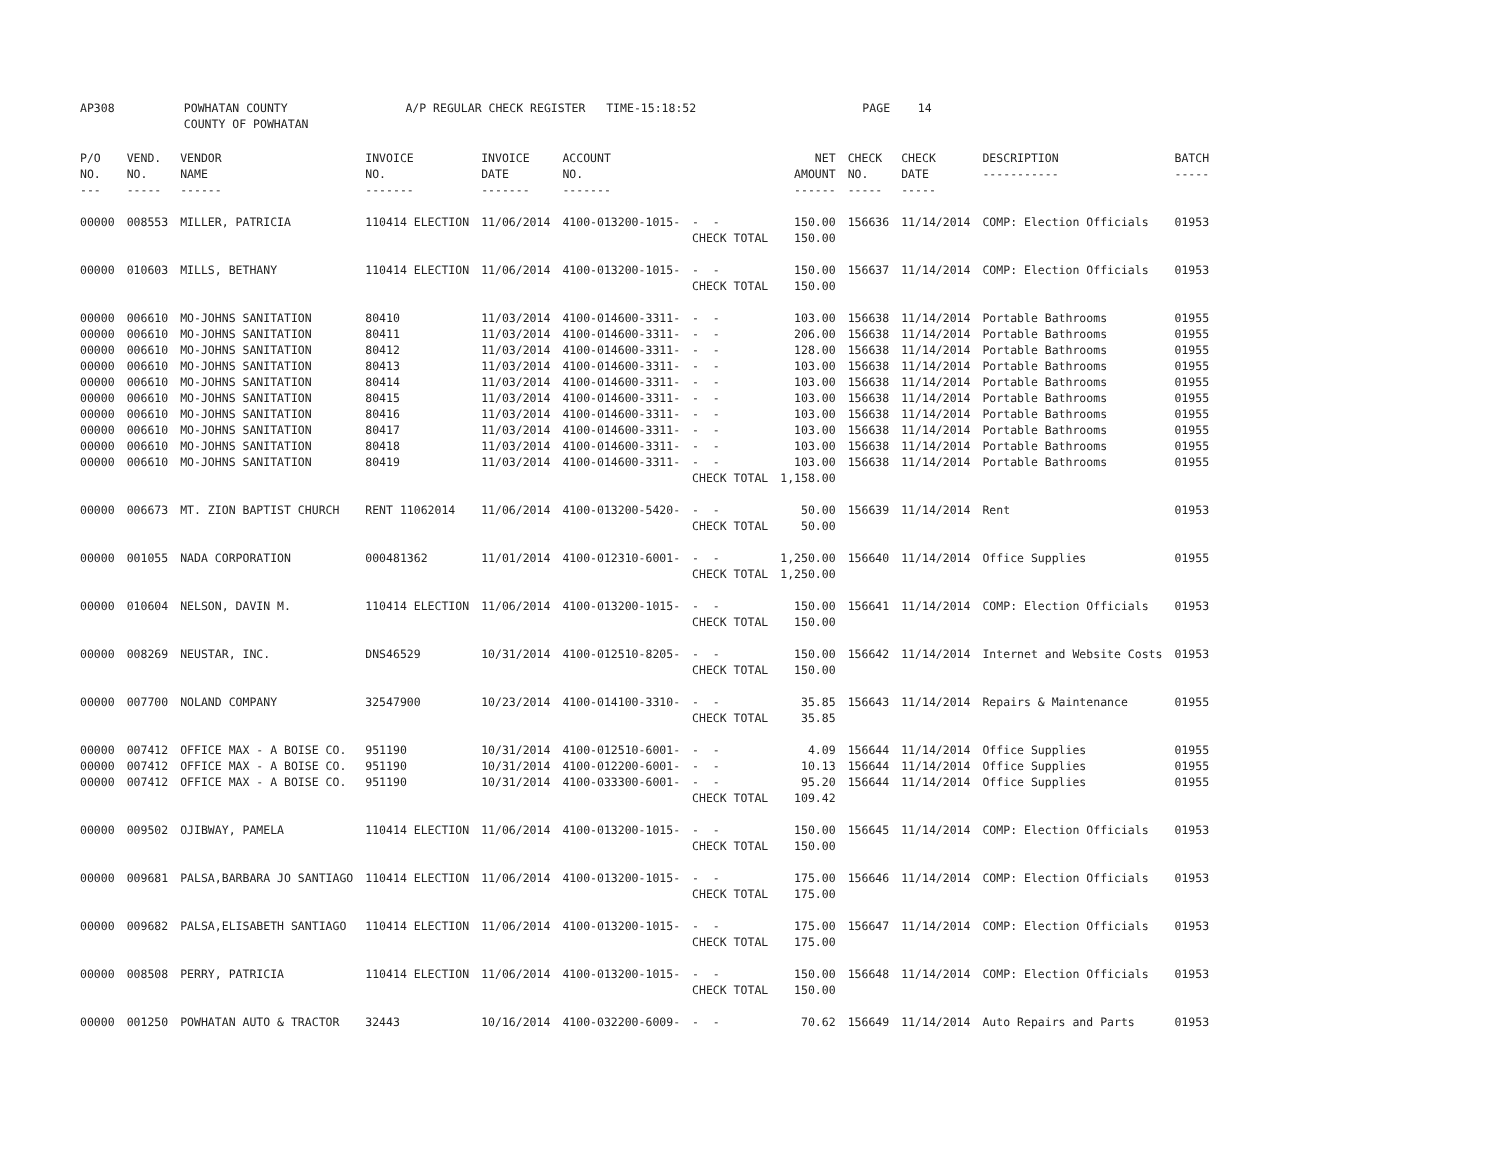AP308 POWHATAN COUNTY A/P REGULAR CHECK REGISTER TIME-15:18:52 PAGE 14 COUNTY OF POWHATAN
| P/O NO. --- | VEND. NO. ----- | VENDOR NAME ------ | INVOICE NO. ------- | INVOICE DATE ------- | ACCOUNT NO. ------- | | NET AMOUNT ------ | CHECK NO. ----- | CHECK DATE ----- | DESCRIPTION ----------- | BATCH ----- |
| --- | --- | --- | --- | --- | --- | --- | --- | --- | --- | --- | --- |
| 00000 | 008553 | MILLER, PATRICIA | 110414 ELECTION | 11/06/2014 | 4100-013200-1015- | - - | 150.00 | 156636 | 11/14/2014 | COMP: Election Officials | 01953 |
| | | | | | | CHECK TOTAL | 150.00 | | | | |
| 00000 | 010603 | MILLS, BETHANY | 110414 ELECTION | 11/06/2014 | 4100-013200-1015- | - - | 150.00 | 156637 | 11/14/2014 | COMP: Election Officials | 01953 |
| | | | | | | CHECK TOTAL | 150.00 | | | | |
| 00000 | 006610 | MO-JOHNS SANITATION | 80410 | 11/03/2014 | 4100-014600-3311- | - - | 103.00 | 156638 | 11/14/2014 | Portable Bathrooms | 01955 |
| 00000 | 006610 | MO-JOHNS SANITATION | 80411 | 11/03/2014 | 4100-014600-3311- | - - | 206.00 | 156638 | 11/14/2014 | Portable Bathrooms | 01955 |
| 00000 | 006610 | MO-JOHNS SANITATION | 80412 | 11/03/2014 | 4100-014600-3311- | - - | 128.00 | 156638 | 11/14/2014 | Portable Bathrooms | 01955 |
| 00000 | 006610 | MO-JOHNS SANITATION | 80413 | 11/03/2014 | 4100-014600-3311- | - - | 103.00 | 156638 | 11/14/2014 | Portable Bathrooms | 01955 |
| 00000 | 006610 | MO-JOHNS SANITATION | 80414 | 11/03/2014 | 4100-014600-3311- | - - | 103.00 | 156638 | 11/14/2014 | Portable Bathrooms | 01955 |
| 00000 | 006610 | MO-JOHNS SANITATION | 80415 | 11/03/2014 | 4100-014600-3311- | - - | 103.00 | 156638 | 11/14/2014 | Portable Bathrooms | 01955 |
| 00000 | 006610 | MO-JOHNS SANITATION | 80416 | 11/03/2014 | 4100-014600-3311- | - - | 103.00 | 156638 | 11/14/2014 | Portable Bathrooms | 01955 |
| 00000 | 006610 | MO-JOHNS SANITATION | 80417 | 11/03/2014 | 4100-014600-3311- | - - | 103.00 | 156638 | 11/14/2014 | Portable Bathrooms | 01955 |
| 00000 | 006610 | MO-JOHNS SANITATION | 80418 | 11/03/2014 | 4100-014600-3311- | - - | 103.00 | 156638 | 11/14/2014 | Portable Bathrooms | 01955 |
| 00000 | 006610 | MO-JOHNS SANITATION | 80419 | 11/03/2014 | 4100-014600-3311- | - - | 103.00 | 156638 | 11/14/2014 | Portable Bathrooms | 01955 |
| | | | | | | CHECK TOTAL | 1,158.00 | | | | |
| 00000 | 006673 | MT. ZION BAPTIST CHURCH | RENT 11062014 | 11/06/2014 | 4100-013200-5420- | - - | 50.00 | 156639 | 11/14/2014 | Rent | 01953 |
| | | | | | | CHECK TOTAL | 50.00 | | | | |
| 00000 | 001055 | NADA CORPORATION | 000481362 | 11/01/2014 | 4100-012310-6001- | - - | 1,250.00 | 156640 | 11/14/2014 | Office Supplies | 01955 |
| | | | | | | CHECK TOTAL | 1,250.00 | | | | |
| 00000 | 010604 | NELSON, DAVIN M. | 110414 ELECTION | 11/06/2014 | 4100-013200-1015- | - - | 150.00 | 156641 | 11/14/2014 | COMP: Election Officials | 01953 |
| | | | | | | CHECK TOTAL | 150.00 | | | | |
| 00000 | 008269 | NEUSTAR, INC. | DNS46529 | 10/31/2014 | 4100-012510-8205- | - - | 150.00 | 156642 | 11/14/2014 | Internet and Website Costs | 01953 |
| | | | | | | CHECK TOTAL | 150.00 | | | | |
| 00000 | 007700 | NOLAND COMPANY | 32547900 | 10/23/2014 | 4100-014100-3310- | - - | 35.85 | 156643 | 11/14/2014 | Repairs & Maintenance | 01955 |
| | | | | | | CHECK TOTAL | 35.85 | | | | |
| 00000 | 007412 | OFFICE MAX - A BOISE CO. | 951190 | 10/31/2014 | 4100-012510-6001- | - - | 4.09 | 156644 | 11/14/2014 | Office Supplies | 01955 |
| 00000 | 007412 | OFFICE MAX - A BOISE CO. | 951190 | 10/31/2014 | 4100-012200-6001- | - - | 10.13 | 156644 | 11/14/2014 | Office Supplies | 01955 |
| 00000 | 007412 | OFFICE MAX - A BOISE CO. | 951190 | 10/31/2014 | 4100-033300-6001- | - - | 95.20 | 156644 | 11/14/2014 | Office Supplies | 01955 |
| | | | | | | CHECK TOTAL | 109.42 | | | | |
| 00000 | 009502 | OJIBWAY, PAMELA | 110414 ELECTION | 11/06/2014 | 4100-013200-1015- | - - | 150.00 | 156645 | 11/14/2014 | COMP: Election Officials | 01953 |
| | | | | | | CHECK TOTAL | 150.00 | | | | |
| 00000 | 009681 | PALSA,BARBARA JO SANTIAGO | 110414 ELECTION | 11/06/2014 | 4100-013200-1015- | - - | 175.00 | 156646 | 11/14/2014 | COMP: Election Officials | 01953 |
| | | | | | | CHECK TOTAL | 175.00 | | | | |
| 00000 | 009682 | PALSA,ELISABETH SANTIAGO | 110414 ELECTION | 11/06/2014 | 4100-013200-1015- | - - | 175.00 | 156647 | 11/14/2014 | COMP: Election Officials | 01953 |
| | | | | | | CHECK TOTAL | 175.00 | | | | |
| 00000 | 008508 | PERRY, PATRICIA | 110414 ELECTION | 11/06/2014 | 4100-013200-1015- | - - | 150.00 | 156648 | 11/14/2014 | COMP: Election Officials | 01953 |
| | | | | | | CHECK TOTAL | 150.00 | | | | |
| 00000 | 001250 | POWHATAN AUTO & TRACTOR | 32443 | 10/16/2014 | 4100-032200-6009- | - - | 70.62 | 156649 | 11/14/2014 | Auto Repairs and Parts | 01953 |